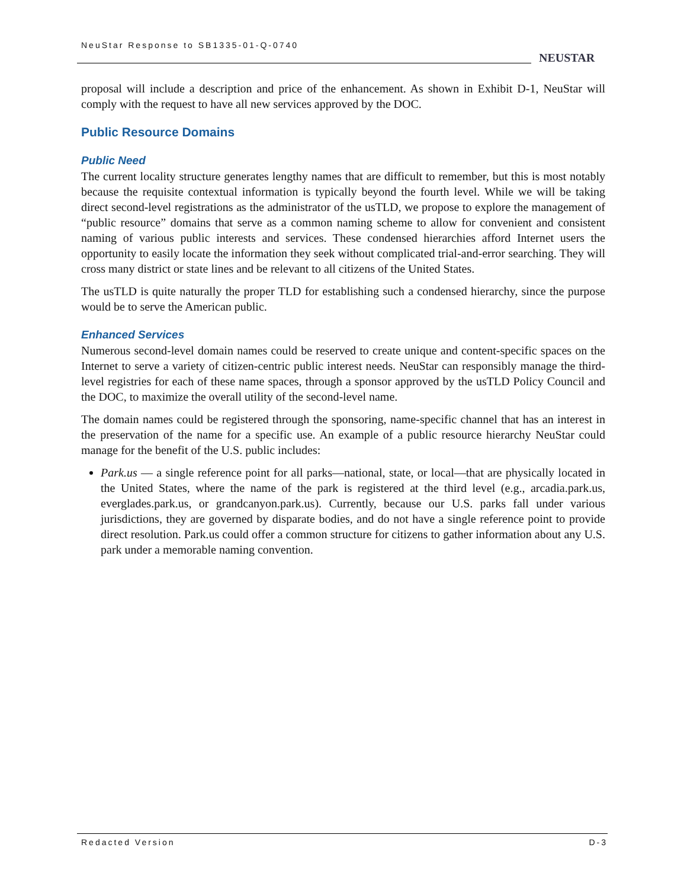NeuStar Response to SB1335-01-Q-0740
NEUSTAR
proposal will include a description and price of the enhancement. As shown in Exhibit D-1, NeuStar will comply with the request to have all new services approved by the DOC.
Public Resource Domains
Public Need
The current locality structure generates lengthy names that are difficult to remember, but this is most notably because the requisite contextual information is typically beyond the fourth level. While we will be taking direct second-level registrations as the administrator of the usTLD, we propose to explore the management of “public resource” domains that serve as a common naming scheme to allow for convenient and consistent naming of various public interests and services. These condensed hierarchies afford Internet users the opportunity to easily locate the information they seek without complicated trial-and-error searching. They will cross many district or state lines and be relevant to all citizens of the United States.
The usTLD is quite naturally the proper TLD for establishing such a condensed hierarchy, since the purpose would be to serve the American public.
Enhanced Services
Numerous second-level domain names could be reserved to create unique and content-specific spaces on the Internet to serve a variety of citizen-centric public interest needs. NeuStar can responsibly manage the third-level registries for each of these name spaces, through a sponsor approved by the usTLD Policy Council and the DOC, to maximize the overall utility of the second-level name.
The domain names could be registered through the sponsoring, name-specific channel that has an interest in the preservation of the name for a specific use. An example of a public resource hierarchy NeuStar could manage for the benefit of the U.S. public includes:
Park.us — a single reference point for all parks—national, state, or local—that are physically located in the United States, where the name of the park is registered at the third level (e.g., arcadia.park.us, everglades.park.us, or grandcanyon.park.us). Currently, because our U.S. parks fall under various jurisdictions, they are governed by disparate bodies, and do not have a single reference point to provide direct resolution. Park.us could offer a common structure for citizens to gather information about any U.S. park under a memorable naming convention.
Redacted Version D-3